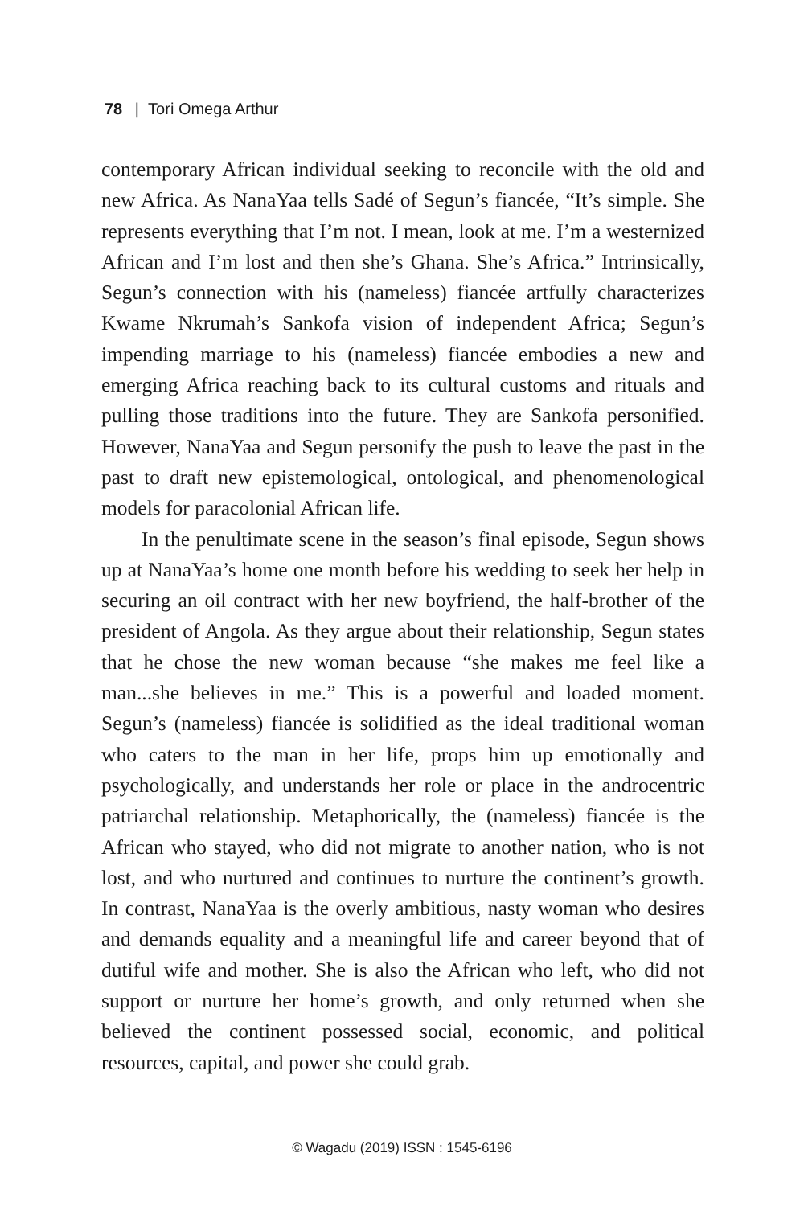78 | Tori Omega Arthur
contemporary African individual seeking to reconcile with the old and new Africa. As NanaYaa tells Sadé of Segun’s fiancée, “It’s simple. She represents everything that I’m not. I mean, look at me. I’m a westernized African and I’m lost and then she’s Ghana. She’s Africa.” Intrinsically, Segun’s connection with his (nameless) fiancée artfully characterizes Kwame Nkrumah’s Sankofa vision of independent Africa; Segun’s impending marriage to his (nameless) fiancée embodies a new and emerging Africa reaching back to its cultural customs and rituals and pulling those traditions into the future. They are Sankofa personified. However, NanaYaa and Segun personify the push to leave the past in the past to draft new epistemological, ontological, and phenomenological models for paracolonial African life.
In the penultimate scene in the season’s final episode, Segun shows up at NanaYaa’s home one month before his wedding to seek her help in securing an oil contract with her new boyfriend, the half-brother of the president of Angola. As they argue about their relationship, Segun states that he chose the new woman because “she makes me feel like a man...she believes in me.” This is a powerful and loaded moment. Segun’s (nameless) fiancée is solidified as the ideal traditional woman who caters to the man in her life, props him up emotionally and psychologically, and understands her role or place in the androcentric patriarchal relationship. Metaphorically, the (nameless) fiancée is the African who stayed, who did not migrate to another nation, who is not lost, and who nurtured and continues to nurture the continent’s growth. In contrast, NanaYaa is the overly ambitious, nasty woman who desires and demands equality and a meaningful life and career beyond that of dutiful wife and mother. She is also the African who left, who did not support or nurture her home’s growth, and only returned when she believed the continent possessed social, economic, and political resources, capital, and power she could grab.
© Wagadu (2019) ISSN : 1545-6196